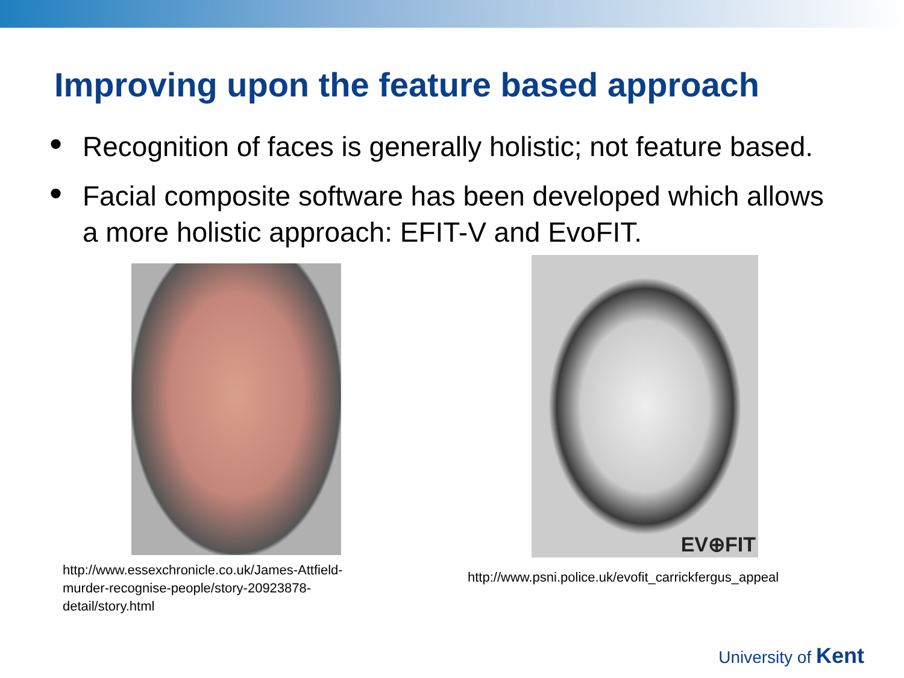Improving upon the feature based approach
• Recognition of faces is generally holistic; not feature based.
• Facial composite software has been developed which allows a more holistic approach: EFIT-V and EvoFIT.
http://www.essexchronicle.co.uk/James-Attfield-murder-recognise-people/story-20923878-detail/story.html
EV⊕FIT
http://www.psni.police.uk/evofit_carrickfergus_appeal
University of Kent